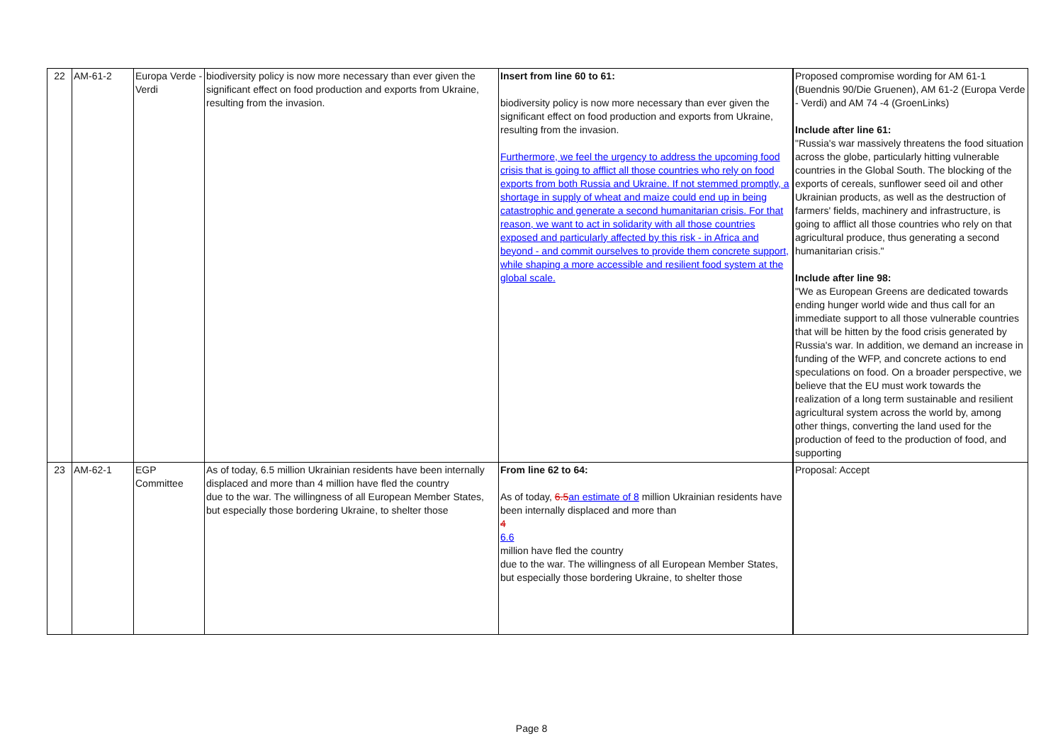| 22 | AM-61-2 | Europa Verde - Verdi | biodiversity policy is now more necessary than ever given the significant effect on food production and exports from Ukraine, resulting from the invasion. | Insert from line 60 to 61: biodiversity policy is now more necessary than ever given the significant effect on food production and exports from Ukraine, resulting from the invasion. Furthermore, we feel the urgency to address the upcoming food crisis that is going to afflict all those countries who rely on food exports from both Russia and Ukraine. If not stemmed promptly, a shortage in supply of wheat and maize could end up in being catastrophic and generate a second humanitarian crisis. For that reason, we want to act in solidarity with all those countries exposed and particularly affected by this risk - in Africa and beyond - and commit ourselves to provide them concrete support, while shaping a more accessible and resilient food system at the global scale. | Proposed compromise wording for AM 61-1 (Buendnis 90/Die Gruenen), AM 61-2 (Europa Verde - Verdi) and AM 74 -4 (GroenLinks) Include after line 61: "Russia's war massively threatens the food situation across the globe, particularly hitting vulnerable countries in the Global South. The blocking of the exports of cereals, sunflower seed oil and other Ukrainian products, as well as the destruction of farmers' fields, machinery and infrastructure, is going to afflict all those countries who rely on that agricultural produce, thus generating a second humanitarian crisis." Include after line 98: "We as European Greens are dedicated towards ending hunger world wide and thus call for an immediate support to all those vulnerable countries that will be hitten by the food crisis generated by Russia's war. In addition, we demand an increase in funding of the WFP, and concrete actions to end speculations on food. On a broader perspective, we believe that the EU must work towards the realization of a long term sustainable and resilient agricultural system across the world by, among other things, converting the land used for the production of feed to the production of food, and supporting |
| 23 | AM-62-1 | EGP Committee | As of today, 6.5 million Ukrainian residents have been internally displaced and more than 4 million have fled the country due to the war. The willingness of all European Member States, but especially those bordering Ukraine, to shelter those | From line 62 to 64: As of today, 6.5 an estimate of 8 million Ukrainian residents have been internally displaced and more than 4 6.6 million have fled the country due to the war. The willingness of all European Member States, but especially those bordering Ukraine, to shelter those | Proposal: Accept |
Page 8